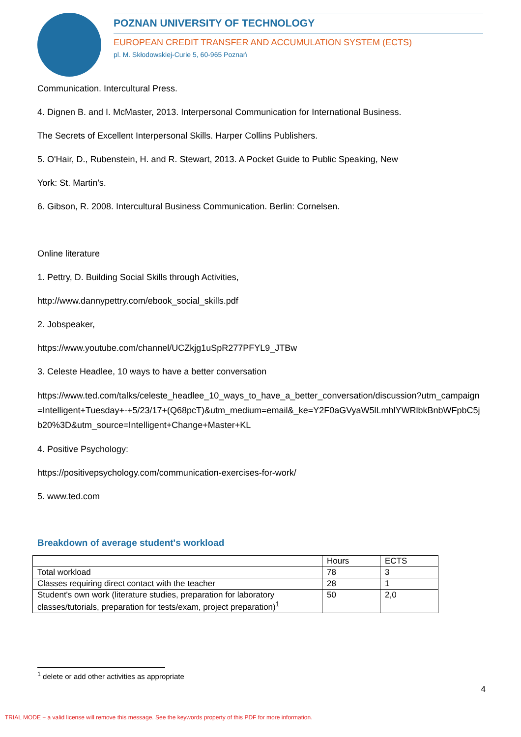POZNAN UNIVERSITY OF TECHNOLOGY
EUROPEAN CREDIT TRANSFER AND ACCUMULATION SYSTEM (ECTS)
pl. M. Skłodowskiej-Curie 5, 60-965 Poznań
Communication. Intercultural Press.
4. Dignen B. and I. McMaster, 2013. Interpersonal Communication for International Business.
The Secrets of Excellent Interpersonal Skills. Harper Collins Publishers.
5. O'Hair, D., Rubenstein, H. and R. Stewart, 2013. A Pocket Guide to Public Speaking, New
York: St. Martin's.
6. Gibson, R. 2008. Intercultural Business Communication. Berlin: Cornelsen.
Online literature
1. Pettry, D. Building Social Skills through Activities,
http://www.dannypettry.com/ebook_social_skills.pdf
2. Jobspeaker,
https://www.youtube.com/channel/UCZkjg1uSpR277PFYL9_JTBw
3. Celeste Headlee, 10 ways to have a better conversation
https://www.ted.com/talks/celeste_headlee_10_ways_to_have_a_better_conversation/discussion?utm_campaign=Intelligent+Tuesday+-+5/23/17+(Q68pcT)&utm_medium=email&_ke=Y2F0aGVyaW5lLmhlYWRlbkBnbWFpbC5jb20%3D&utm_source=Intelligent+Change+Master+KL
4. Positive Psychology:
https://positivepsychology.com/communication-exercises-for-work/
5. www.ted.com
Breakdown of average student's workload
| | Hours | ECTS |
| Total workload | 78 | 3 |
| Classes requiring direct contact with the teacher | 28 | 1 |
| Student's own work (literature studies, preparation for laboratory classes/tutorials, preparation for tests/exam, project preparation)<sup>1</sup> | 50 | 2,0 |
<sup>1</sup> delete or add other activities as appropriate
4
TRIAL MODE − a valid license will remove this message. See the keywords property of this PDF for more information.